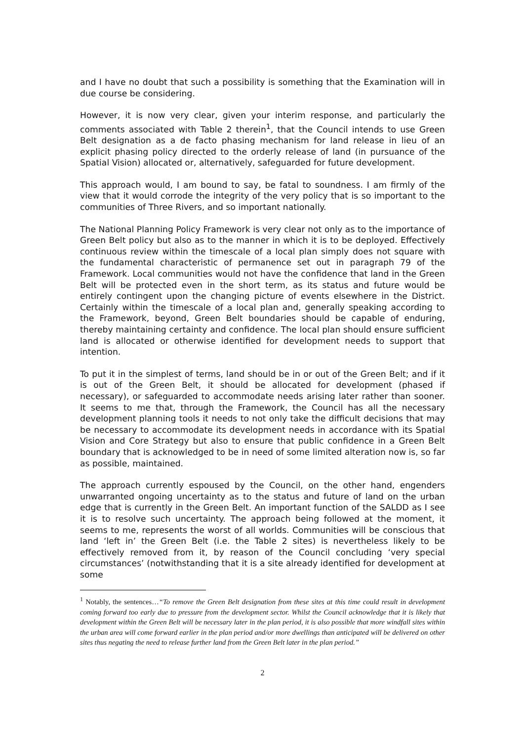and I have no doubt that such a possibility is something that the Examination will in due course be considering.
However, it is now very clear, given your interim response, and particularly the comments associated with Table 2 therein<sup>1</sup>, that the Council intends to use Green Belt designation as a de facto phasing mechanism for land release in lieu of an explicit phasing policy directed to the orderly release of land (in pursuance of the Spatial Vision) allocated or, alternatively, safeguarded for future development.
This approach would, I am bound to say, be fatal to soundness. I am firmly of the view that it would corrode the integrity of the very policy that is so important to the communities of Three Rivers, and so important nationally.
The National Planning Policy Framework is very clear not only as to the importance of Green Belt policy but also as to the manner in which it is to be deployed. Effectively continuous review within the timescale of a local plan simply does not square with the fundamental characteristic of permanence set out in paragraph 79 of the Framework. Local communities would not have the confidence that land in the Green Belt will be protected even in the short term, as its status and future would be entirely contingent upon the changing picture of events elsewhere in the District. Certainly within the timescale of a local plan and, generally speaking according to the Framework, beyond, Green Belt boundaries should be capable of enduring, thereby maintaining certainty and confidence. The local plan should ensure sufficient land is allocated or otherwise identified for development needs to support that intention.
To put it in the simplest of terms, land should be in or out of the Green Belt; and if it is out of the Green Belt, it should be allocated for development (phased if necessary), or safeguarded to accommodate needs arising later rather than sooner. It seems to me that, through the Framework, the Council has all the necessary development planning tools it needs to not only take the difficult decisions that may be necessary to accommodate its development needs in accordance with its Spatial Vision and Core Strategy but also to ensure that public confidence in a Green Belt boundary that is acknowledged to be in need of some limited alteration now is, so far as possible, maintained.
The approach currently espoused by the Council, on the other hand, engenders unwarranted ongoing uncertainty as to the status and future of land on the urban edge that is currently in the Green Belt. An important function of the SALDD as I see it is to resolve such uncertainty. The approach being followed at the moment, it seems to me, represents the worst of all worlds. Communities will be conscious that land ‘left in’ the Green Belt (i.e. the Table 2 sites) is nevertheless likely to be effectively removed from it, by reason of the Council concluding ‘very special circumstances’ (notwithstanding that it is a site already identified for development at some
<sup>1</sup> Notably, the sentences…“To remove the Green Belt designation from these sites at this time could result in development coming forward too early due to pressure from the development sector. Whilst the Council acknowledge that it is likely that development within the Green Belt will be necessary later in the plan period, it is also possible that more windfall sites within the urban area will come forward earlier in the plan period and/or more dwellings than anticipated will be delivered on other sites thus negating the need to release further land from the Green Belt later in the plan period.”
2